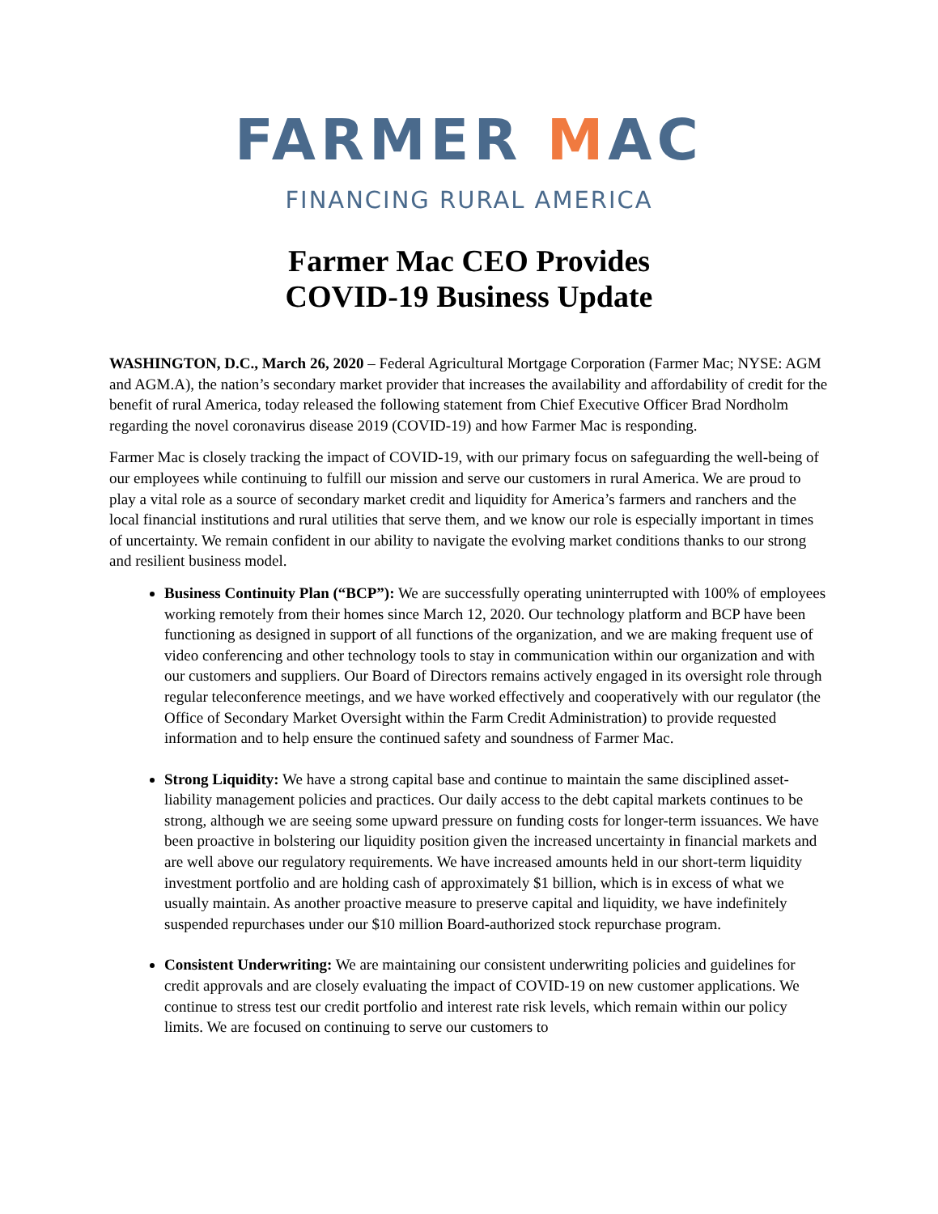FARMER MAC
FINANCING RURAL AMERICA
Farmer Mac CEO Provides
COVID-19 Business Update
WASHINGTON, D.C., March 26, 2020 – Federal Agricultural Mortgage Corporation (Farmer Mac; NYSE: AGM and AGM.A), the nation’s secondary market provider that increases the availability and affordability of credit for the benefit of rural America, today released the following statement from Chief Executive Officer Brad Nordholm regarding the novel coronavirus disease 2019 (COVID-19) and how Farmer Mac is responding.
Farmer Mac is closely tracking the impact of COVID-19, with our primary focus on safeguarding the well-being of our employees while continuing to fulfill our mission and serve our customers in rural America. We are proud to play a vital role as a source of secondary market credit and liquidity for America’s farmers and ranchers and the local financial institutions and rural utilities that serve them, and we know our role is especially important in times of uncertainty. We remain confident in our ability to navigate the evolving market conditions thanks to our strong and resilient business model.
Business Continuity Plan (“BCP”): We are successfully operating uninterrupted with 100% of employees working remotely from their homes since March 12, 2020. Our technology platform and BCP have been functioning as designed in support of all functions of the organization, and we are making frequent use of video conferencing and other technology tools to stay in communication within our organization and with our customers and suppliers. Our Board of Directors remains actively engaged in its oversight role through regular teleconference meetings, and we have worked effectively and cooperatively with our regulator (the Office of Secondary Market Oversight within the Farm Credit Administration) to provide requested information and to help ensure the continued safety and soundness of Farmer Mac.
Strong Liquidity: We have a strong capital base and continue to maintain the same disciplined asset-liability management policies and practices. Our daily access to the debt capital markets continues to be strong, although we are seeing some upward pressure on funding costs for longer-term issuances. We have been proactive in bolstering our liquidity position given the increased uncertainty in financial markets and are well above our regulatory requirements. We have increased amounts held in our short-term liquidity investment portfolio and are holding cash of approximately $1 billion, which is in excess of what we usually maintain. As another proactive measure to preserve capital and liquidity, we have indefinitely suspended repurchases under our $10 million Board-authorized stock repurchase program.
Consistent Underwriting: We are maintaining our consistent underwriting policies and guidelines for credit approvals and are closely evaluating the impact of COVID-19 on new customer applications. We continue to stress test our credit portfolio and interest rate risk levels, which remain within our policy limits. We are focused on continuing to serve our customers to